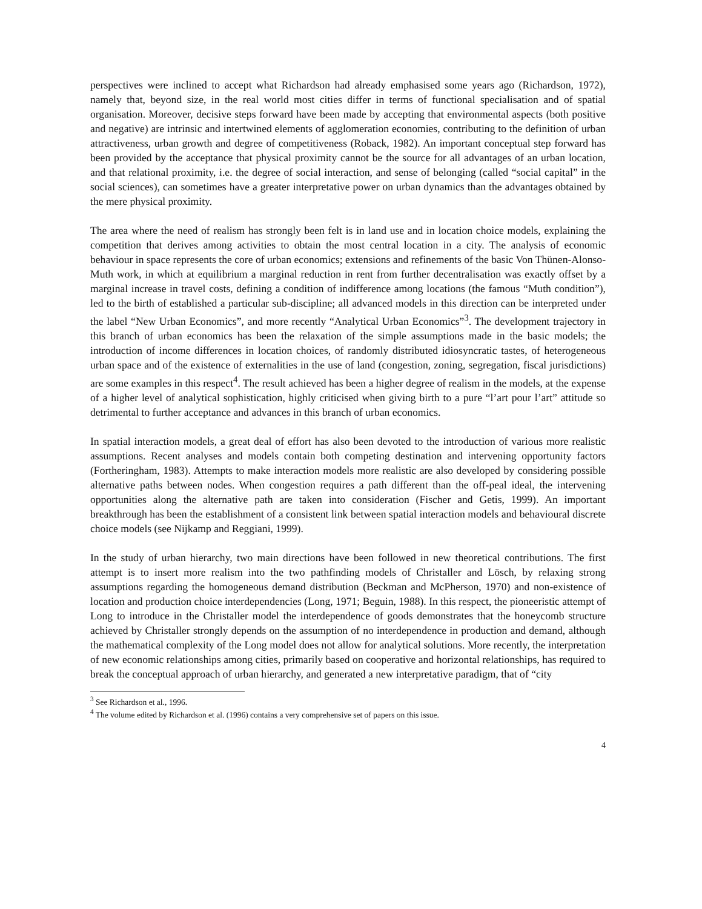perspectives were inclined to accept what Richardson had already emphasised some years ago (Richardson, 1972), namely that, beyond size, in the real world most cities differ in terms of functional specialisation and of spatial organisation. Moreover, decisive steps forward have been made by accepting that environmental aspects (both positive and negative) are intrinsic and intertwined elements of agglomeration economies, contributing to the definition of urban attractiveness, urban growth and degree of competitiveness (Roback, 1982). An important conceptual step forward has been provided by the acceptance that physical proximity cannot be the source for all advantages of an urban location, and that relational proximity, i.e. the degree of social interaction, and sense of belonging (called “social capital” in the social sciences), can sometimes have a greater interpretative power on urban dynamics than the advantages obtained by the mere physical proximity.
The area where the need of realism has strongly been felt is in land use and in location choice models, explaining the competition that derives among activities to obtain the most central location in a city. The analysis of economic behaviour in space represents the core of urban economics; extensions and refinements of the basic Von Thünen-Alonso-Muth work, in which at equilibrium a marginal reduction in rent from further decentralisation was exactly offset by a marginal increase in travel costs, defining a condition of indifference among locations (the famous “Muth condition”), led to the birth of established a particular sub-discipline; all advanced models in this direction can be interpreted under the label “New Urban Economics”, and more recently “Analytical Urban Economics”<sup>3</sup>. The development trajectory in this branch of urban economics has been the relaxation of the simple assumptions made in the basic models; the introduction of income differences in location choices, of randomly distributed idiosyncratic tastes, of heterogeneous urban space and of the existence of externalities in the use of land (congestion, zoning, segregation, fiscal jurisdictions) are some examples in this respect<sup>4</sup>. The result achieved has been a higher degree of realism in the models, at the expense of a higher level of analytical sophistication, highly criticised when giving birth to a pure “l’art pour l’art” attitude so detrimental to further acceptance and advances in this branch of urban economics.
In spatial interaction models, a great deal of effort has also been devoted to the introduction of various more realistic assumptions. Recent analyses and models contain both competing destination and intervening opportunity factors (Fortheringham, 1983). Attempts to make interaction models more realistic are also developed by considering possible alternative paths between nodes. When congestion requires a path different than the off-peal ideal, the intervening opportunities along the alternative path are taken into consideration (Fischer and Getis, 1999). An important breakthrough has been the establishment of a consistent link between spatial interaction models and behavioural discrete choice models (see Nijkamp and Reggiani, 1999).
In the study of urban hierarchy, two main directions have been followed in new theoretical contributions. The first attempt is to insert more realism into the two pathfinding models of Christaller and Lösch, by relaxing strong assumptions regarding the homogeneous demand distribution (Beckman and McPherson, 1970) and non-existence of location and production choice interdependencies (Long, 1971; Beguin, 1988). In this respect, the pioneeristic attempt of Long to introduce in the Christaller model the interdependence of goods demonstrates that the honeycomb structure achieved by Christaller strongly depends on the assumption of no interdependence in production and demand, although the mathematical complexity of the Long model does not allow for analytical solutions. More recently, the interpretation of new economic relationships among cities, primarily based on cooperative and horizontal relationships, has required to break the conceptual approach of urban hierarchy, and generated a new interpretative paradigm, that of “city
<sup>3</sup> See Richardson et al., 1996.
<sup>4</sup> The volume edited by Richardson et al. (1996) contains a very comprehensive set of papers on this issue.
4